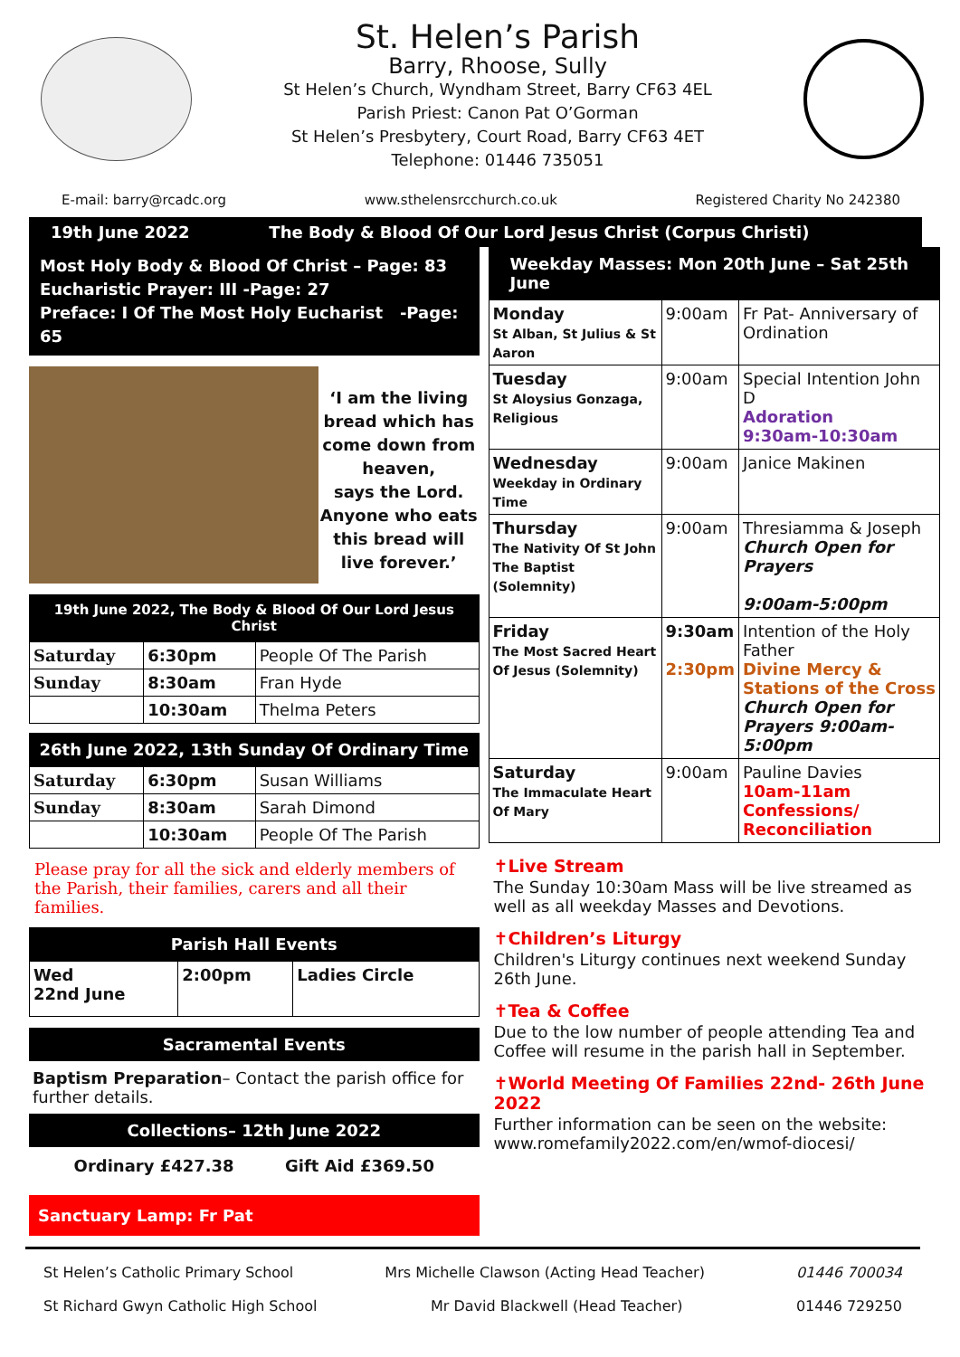St. Helen’s Parish
Barry, Rhoose, Sully
St Helen’s Church, Wyndham Street, Barry CF63 4EL
Parish Priest: Canon Pat O’Gorman
St Helen’s Presbytery, Court Road, Barry CF63 4ET
Telephone: 01446 735051
E-mail: barry@rcadc.org www.sthelensrcchurch.co.uk Registered Charity No 242380
19th June 2022 The Body & Blood Of Our Lord Jesus Christ (Corpus Christi)
Most Holy Body & Blood Of Christ – Page: 83
Eucharistic Prayer: III -Page: 27
Preface: I Of The Most Holy Eucharist -Page: 65
‘I am the living bread which has come down from heaven,
says the Lord.
Anyone who eats this bread will live forever.’
19th June 2022, The Body & Blood Of Our Lord Jesus Christ
| Saturday | 6:30pm | People Of The Parish |
| Sunday | 8:30am | Fran Hyde |
| | 10:30am | Thelma Peters |
26th June 2022, 13th Sunday Of Ordinary Time
| Saturday | 6:30pm | Susan Williams |
| Sunday | 8:30am | Sarah Dimond |
| | 10:30am | People Of The Parish |
Please pray for all the sick and elderly members of the Parish, their families, carers and all their families.
Parish Hall Events
| Wed 22nd June | 2:00pm | Ladies Circle |
Sacramental Events
Baptism Preparation– Contact the parish office for further details.
Collections– 12th June 2022
Ordinary £427.38 Gift Aid £369.50
Sanctuary Lamp: Fr Pat
Weekday Masses: Mon 20th June – Sat 25th June
| Monday St Alban, St Julius & St Aaron | 9:00am | Fr Pat- Anniversary of Ordination |
| Tuesday St Aloysius Gonzaga, Religious | 9:00am | Special Intention John D Adoration 9:30am-10:30am |
| Wednesday Weekday in Ordinary Time | 9:00am | Janice Makinen |
| Thursday The Nativity Of St John The Baptist (Solemnity) | 9:00am | Thresiamma & Joseph Church Open for Prayers 9:00am-5:00pm |
| Friday The Most Sacred Heart Of Jesus (Solemnity) | 9:30am 2:30pm | Intention of the Holy Father Divine Mercy & Stations of the Cross Church Open for Prayers 9:00am-5:00pm |
| Saturday The Immaculate Heart Of Mary | 9:00am | Pauline Davies 10am-11am Confessions/ Reconciliation |
✝Live Stream
The Sunday 10:30am Mass will be live streamed as well as all weekday Masses and Devotions.
✝Children’s Liturgy
Children's Liturgy continues next weekend Sunday 26th June.
✝Tea & Coffee
Due to the low number of people attending Tea and Coffee will resume in the parish hall in September.
✝World Meeting Of Families 22nd- 26th June 2022
Further information can be seen on the website: www.romefamily2022.com/en/wmof-diocesi/
St Helen’s Catholic Primary School Mrs Michelle Clawson (Acting Head Teacher) 01446 700034
St Richard Gwyn Catholic High School Mr David Blackwell (Head Teacher) 01446 729250